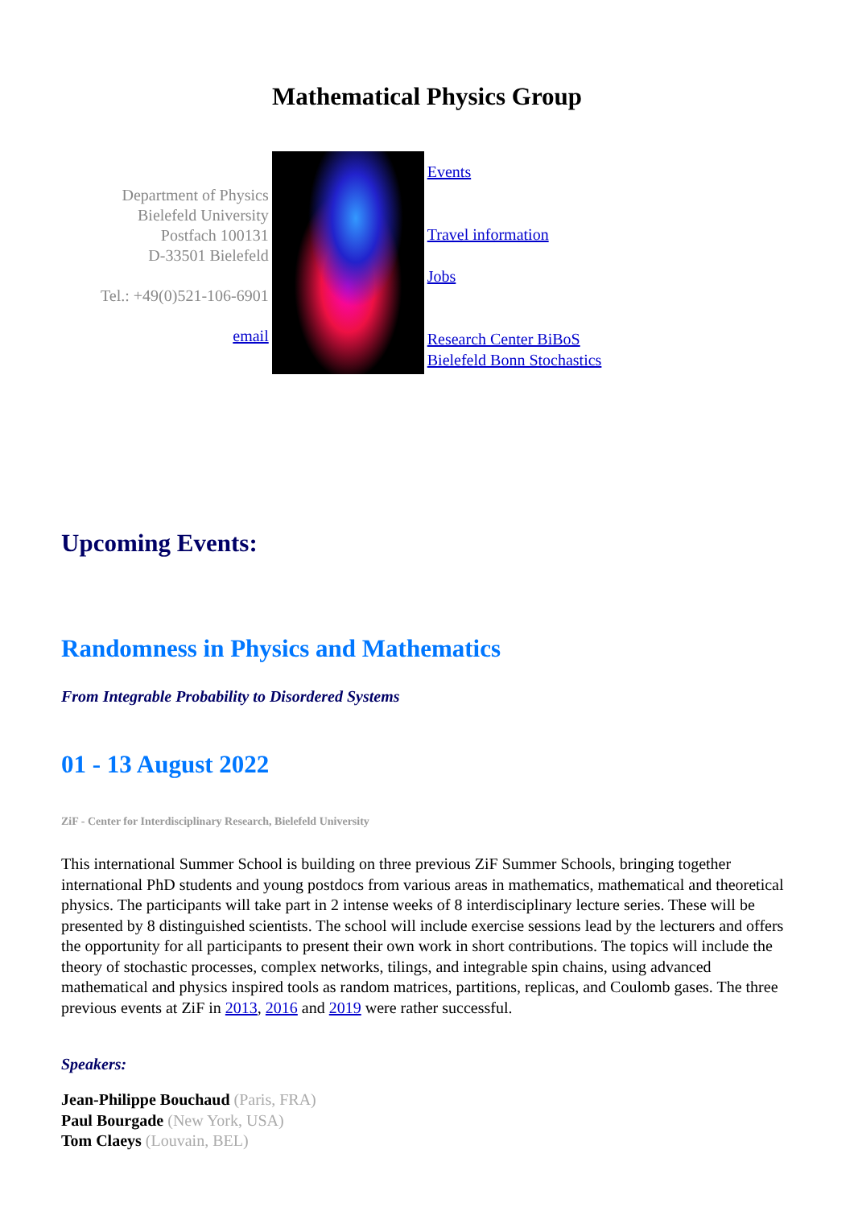Mathematical Physics Group
| Department of Physics Bielefeld University Postfach 100131 D-33501 Bielefeld Tel.: +49(0)521-106-6901 email | | Events Travel information Jobs Research Center BiBoS Bielefeld Bonn Stochastics |
Upcoming Events:
Randomness in Physics and Mathematics
From Integrable Probability to Disordered Systems
01 - 13 August 2022
ZiF - Center for Interdisciplinary Research, Bielefeld University
This international Summer School is building on three previous ZiF Summer Schools, bringing together international PhD students and young postdocs from various areas in mathematics, mathematical and theoretical physics. The participants will take part in 2 intense weeks of 8 interdisciplinary lecture series. These will be presented by 8 distinguished scientists. The school will include exercise sessions lead by the lecturers and offers the opportunity for all participants to present their own work in short contributions. The topics will include the theory of stochastic processes, complex networks, tilings, and integrable spin chains, using advanced mathematical and physics inspired tools as random matrices, partitions, replicas, and Coulomb gases. The three previous events at ZiF in 2013, 2016 and 2019 were rather successful.
Speakers:
Jean-Philippe Bouchaud (Paris, FRA)
Paul Bourgade (New York, USA)
Tom Claeys (Louvain, BEL)